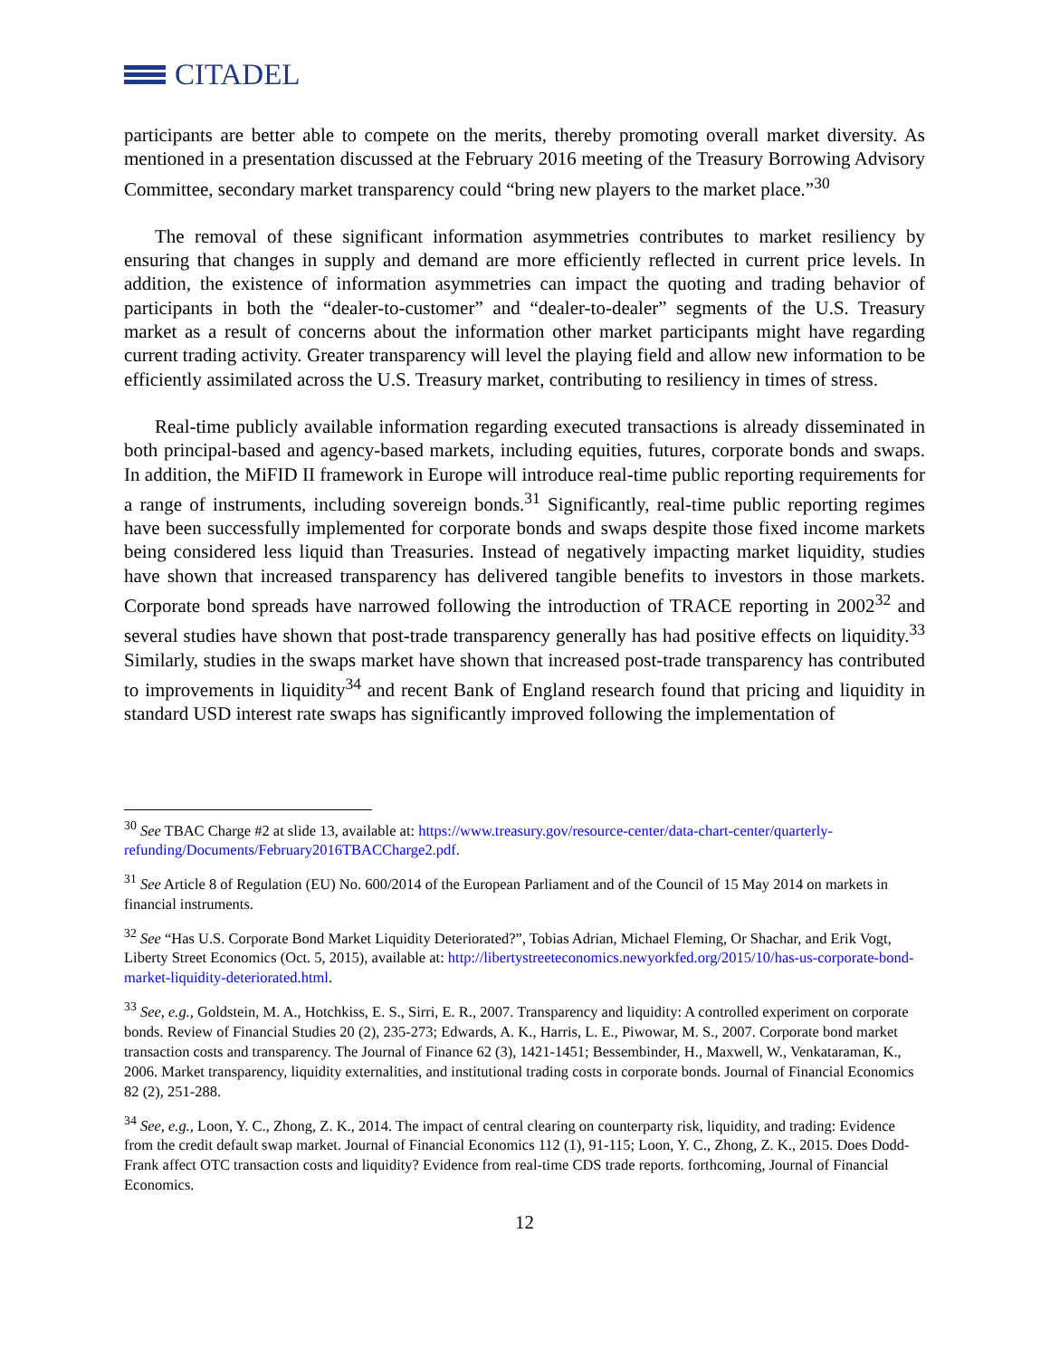CITADEL
participants are better able to compete on the merits, thereby promoting overall market diversity. As mentioned in a presentation discussed at the February 2016 meeting of the Treasury Borrowing Advisory Committee, secondary market transparency could “bring new players to the market place.”<sup>30</sup>
The removal of these significant information asymmetries contributes to market resiliency by ensuring that changes in supply and demand are more efficiently reflected in current price levels. In addition, the existence of information asymmetries can impact the quoting and trading behavior of participants in both the “dealer-to-customer” and “dealer-to-dealer” segments of the U.S. Treasury market as a result of concerns about the information other market participants might have regarding current trading activity. Greater transparency will level the playing field and allow new information to be efficiently assimilated across the U.S. Treasury market, contributing to resiliency in times of stress.
Real-time publicly available information regarding executed transactions is already disseminated in both principal-based and agency-based markets, including equities, futures, corporate bonds and swaps. In addition, the MiFID II framework in Europe will introduce real-time public reporting requirements for a range of instruments, including sovereign bonds.<sup>31</sup> Significantly, real-time public reporting regimes have been successfully implemented for corporate bonds and swaps despite those fixed income markets being considered less liquid than Treasuries. Instead of negatively impacting market liquidity, studies have shown that increased transparency has delivered tangible benefits to investors in those markets. Corporate bond spreads have narrowed following the introduction of TRACE reporting in 2002<sup>32</sup> and several studies have shown that post-trade transparency generally has had positive effects on liquidity.<sup>33</sup> Similarly, studies in the swaps market have shown that increased post-trade transparency has contributed to improvements in liquidity<sup>34</sup> and recent Bank of England research found that pricing and liquidity in standard USD interest rate swaps has significantly improved following the implementation of
<sup>30</sup> See TBAC Charge #2 at slide 13, available at: https://www.treasury.gov/resource-center/data-chart-center/quarterly-refunding/Documents/February2016TBACCharge2.pdf.
<sup>31</sup> See Article 8 of Regulation (EU) No. 600/2014 of the European Parliament and of the Council of 15 May 2014 on markets in financial instruments.
<sup>32</sup> See “Has U.S. Corporate Bond Market Liquidity Deteriorated?”, Tobias Adrian, Michael Fleming, Or Shachar, and Erik Vogt, Liberty Street Economics (Oct. 5, 2015), available at: http://libertystreeteconomics.newyorkfed.org/2015/10/has-us-corporate-bond-market-liquidity-deteriorated.html.
<sup>33</sup> See, e.g., Goldstein, M. A., Hotchkiss, E. S., Sirri, E. R., 2007. Transparency and liquidity: A controlled experiment on corporate bonds. Review of Financial Studies 20 (2), 235-273; Edwards, A. K., Harris, L. E., Piwowar, M. S., 2007. Corporate bond market transaction costs and transparency. The Journal of Finance 62 (3), 1421-1451; Bessembinder, H., Maxwell, W., Venkataraman, K., 2006. Market transparency, liquidity externalities, and institutional trading costs in corporate bonds. Journal of Financial Economics 82 (2), 251-288.
<sup>34</sup> See, e.g., Loon, Y. C., Zhong, Z. K., 2014. The impact of central clearing on counterparty risk, liquidity, and trading: Evidence from the credit default swap market. Journal of Financial Economics 112 (1), 91-115; Loon, Y. C., Zhong, Z. K., 2015. Does Dodd-Frank affect OTC transaction costs and liquidity? Evidence from real-time CDS trade reports. forthcoming, Journal of Financial Economics.
12